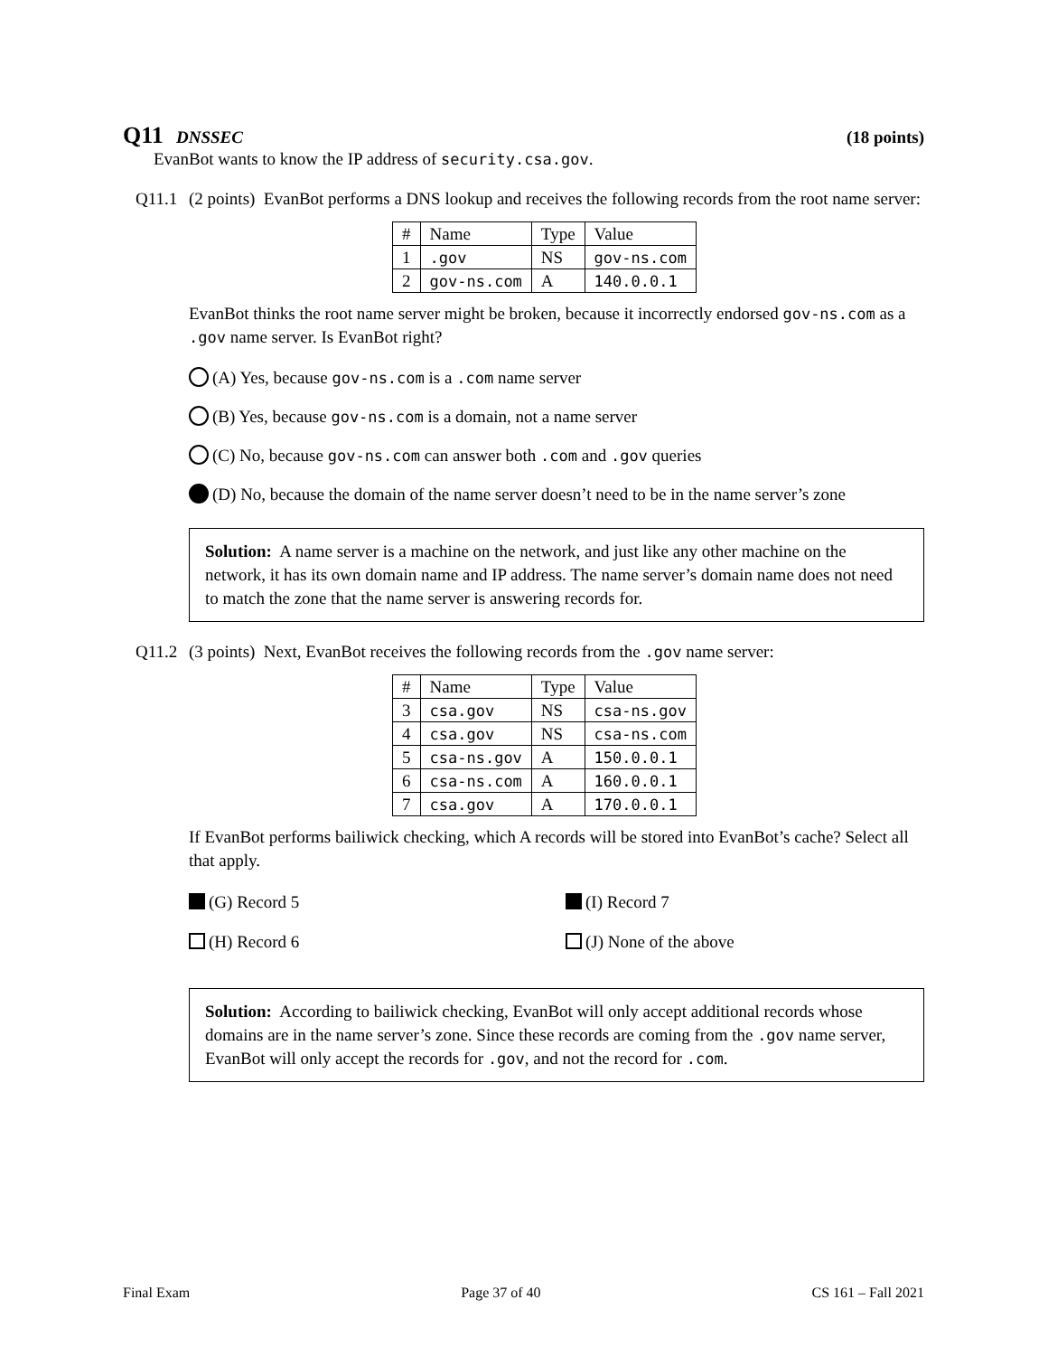Q11 DNSSEC (18 points)
EvanBot wants to know the IP address of security.csa.gov.
Q11.1 (2 points) EvanBot performs a DNS lookup and receives the following records from the root name server:
| # | Name | Type | Value |
| --- | --- | --- | --- |
| 1 | .gov | NS | gov-ns.com |
| 2 | gov-ns.com | A | 140.0.0.1 |
EvanBot thinks the root name server might be broken, because it incorrectly endorsed gov-ns.com as a .gov name server. Is EvanBot right?
(A) Yes, because gov-ns.com is a .com name server
(B) Yes, because gov-ns.com is a domain, not a name server
(C) No, because gov-ns.com can answer both .com and .gov queries
(D) No, because the domain of the name server doesn’t need to be in the name server’s zone
Solution: A name server is a machine on the network, and just like any other machine on the network, it has its own domain name and IP address. The name server’s domain name does not need to match the zone that the name server is answering records for.
Q11.2 (3 points) Next, EvanBot receives the following records from the .gov name server:
| # | Name | Type | Value |
| --- | --- | --- | --- |
| 3 | csa.gov | NS | csa-ns.gov |
| 4 | csa.gov | NS | csa-ns.com |
| 5 | csa-ns.gov | A | 150.0.0.1 |
| 6 | csa-ns.com | A | 160.0.0.1 |
| 7 | csa.gov | A | 170.0.0.1 |
If EvanBot performs bailiwick checking, which A records will be stored into EvanBot’s cache? Select all that apply.
(G) Record 5
(I) Record 7
(H) Record 6
(J) None of the above
Solution: According to bailiwick checking, EvanBot will only accept additional records whose domains are in the name server’s zone. Since these records are coming from the .gov name server, EvanBot will only accept the records for .gov, and not the record for .com.
Final Exam Page 37 of 40 CS 161 – Fall 2021